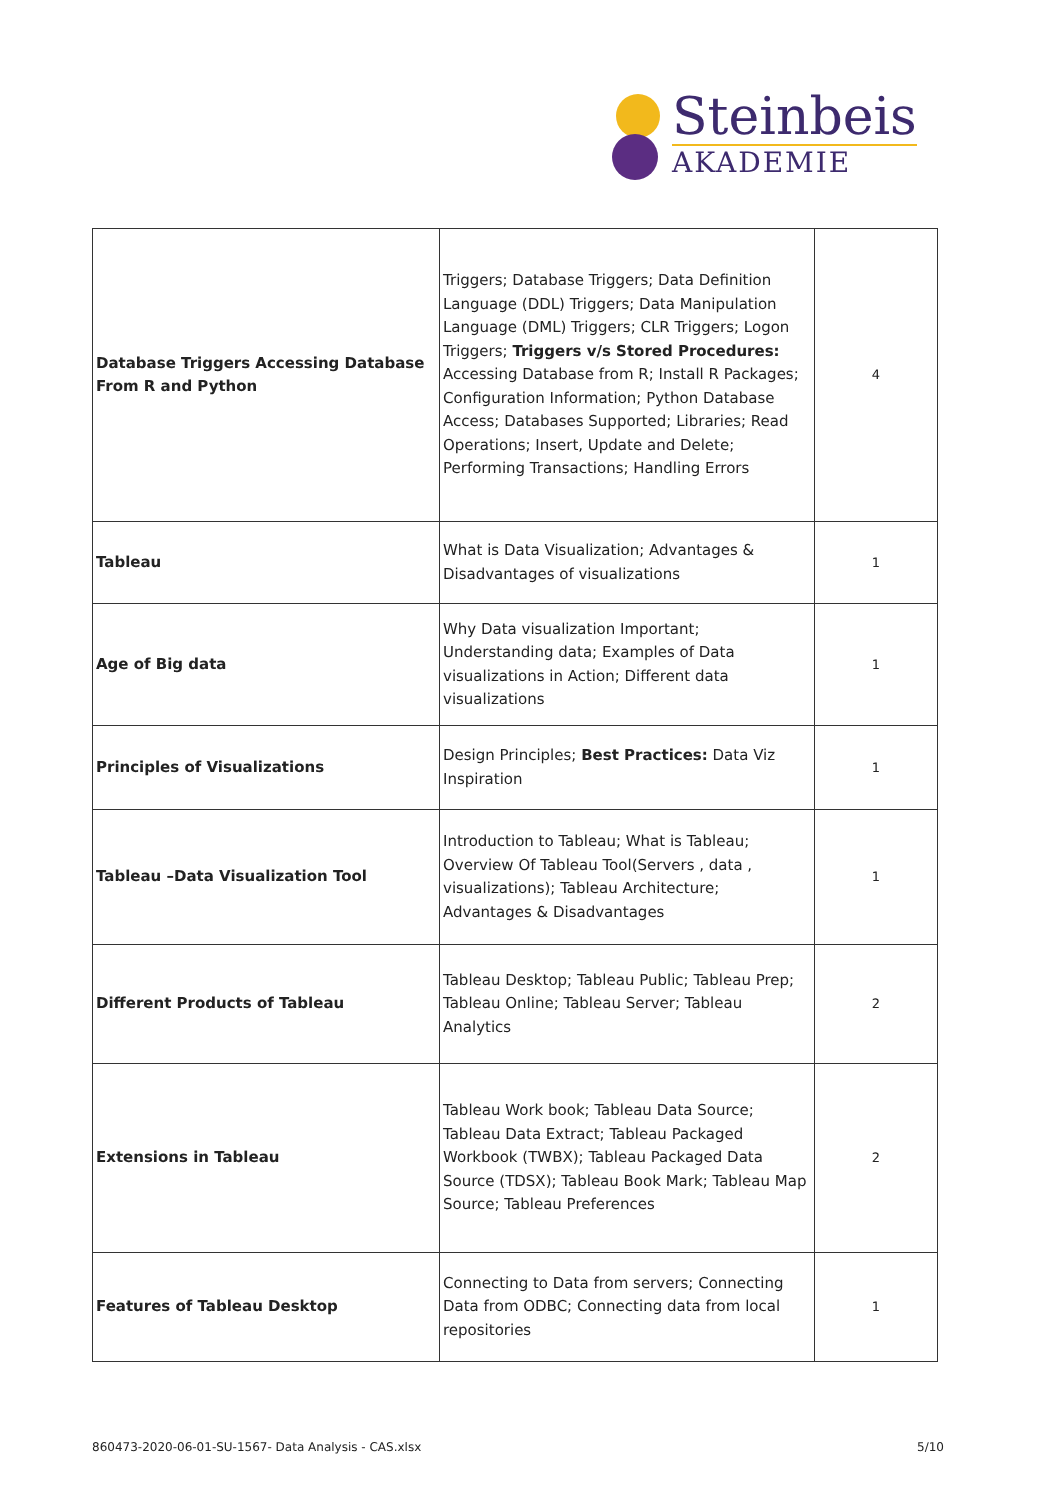Steinbeis
AKADEMIE
| Database Triggers Accessing Database From R and Python | Triggers; Database Triggers; Data Definition Language (DDL) Triggers; Data Manipulation Language (DML) Triggers; CLR Triggers; Logon Triggers; Triggers v/s Stored Procedures: Accessing Database from R; Install R Packages; Configuration Information; Python Database Access; Databases Supported; Libraries; Read Operations; Insert, Update and Delete; Performing Transactions; Handling Errors | 4 |
| Tableau | What is Data Visualization; Advantages & Disadvantages of visualizations | 1 |
| Age of Big data | Why Data visualization Important; Understanding data; Examples of Data visualizations in Action; Different data visualizations | 1 |
| Principles of Visualizations | Design Principles; Best Practices: Data Viz Inspiration | 1 |
| Tableau –Data Visualization Tool | Introduction to Tableau; What is Tableau; Overview Of Tableau Tool(Servers , data , visualizations); Tableau Architecture; Advantages & Disadvantages | 1 |
| Different Products of Tableau | Tableau Desktop; Tableau Public; Tableau Prep; Tableau Online; Tableau Server; Tableau Analytics | 2 |
| Extensions in Tableau | Tableau Work book; Tableau Data Source; Tableau Data Extract; Tableau Packaged Workbook (TWBX); Tableau Packaged Data Source (TDSX); Tableau Book Mark; Tableau Map Source; Tableau Preferences | 2 |
| Features of Tableau Desktop | Connecting to Data from servers; Connecting Data from ODBC; Connecting data from local repositories | 1 |
860473-2020-06-01-SU-1567- Data Analysis - CAS.xlsx 5/10